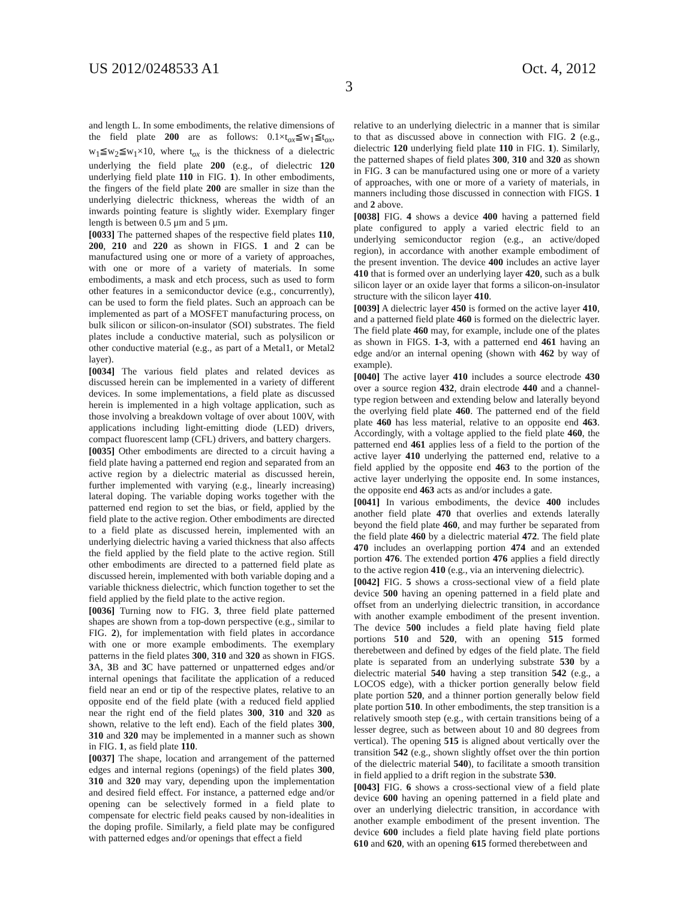US 2012/0248533 A1 Oct. 4, 2012
3
and length L. In some embodiments, the relative dimensions of the field plate 200 are as follows: 0.1×t<sub>ox</sub>≦w<sub>1</sub>≦t<sub>ox</sub>, w<sub>1</sub>≦w<sub>2</sub>≦w<sub>1</sub>×10, where t<sub>ox</sub> is the thickness of a dielectric underlying the field plate 200 (e.g., of dielectric 120 underlying field plate 110 in FIG. 1). In other embodiments, the fingers of the field plate 200 are smaller in size than the underlying dielectric thickness, whereas the width of an inwards pointing feature is slightly wider. Exemplary finger length is between 0.5 μm and 5 μm.
[0033] The patterned shapes of the respective field plates 110, 200, 210 and 220 as shown in FIGS. 1 and 2 can be manufactured using one or more of a variety of approaches, with one or more of a variety of materials. In some embodiments, a mask and etch process, such as used to form other features in a semiconductor device (e.g., concurrently), can be used to form the field plates. Such an approach can be implemented as part of a MOSFET manufacturing process, on bulk silicon or silicon-on-insulator (SOI) substrates. The field plates include a conductive material, such as polysilicon or other conductive material (e.g., as part of a Metal1, or Metal2 layer).
[0034] The various field plates and related devices as discussed herein can be implemented in a variety of different devices. In some implementations, a field plate as discussed herein is implemented in a high voltage application, such as those involving a breakdown voltage of over about 100V, with applications including light-emitting diode (LED) drivers, compact fluorescent lamp (CFL) drivers, and battery chargers.
[0035] Other embodiments are directed to a circuit having a field plate having a patterned end region and separated from an active region by a dielectric material as discussed herein, further implemented with varying (e.g., linearly increasing) lateral doping. The variable doping works together with the patterned end region to set the bias, or field, applied by the field plate to the active region. Other embodiments are directed to a field plate as discussed herein, implemented with an underlying dielectric having a varied thickness that also affects the field applied by the field plate to the active region. Still other embodiments are directed to a patterned field plate as discussed herein, implemented with both variable doping and a variable thickness dielectric, which function together to set the field applied by the field plate to the active region.
[0036] Turning now to FIG. 3, three field plate patterned shapes are shown from a top-down perspective (e.g., similar to FIG. 2), for implementation with field plates in accordance with one or more example embodiments. The exemplary patterns in the field plates 300, 310 and 320 as shown in FIGS. 3 A, 3 B and 3 C have patterned or unpatterned edges and/or internal openings that facilitate the application of a reduced field near an end or tip of the respective plates, relative to an opposite end of the field plate (with a reduced field applied near the right end of the field plates 300, 310 and 320 as shown, relative to the left end). Each of the field plates 300, 310 and 320 may be implemented in a manner such as shown in FIG. 1, as field plate 110.
[0037] The shape, location and arrangement of the patterned edges and internal regions (openings) of the field plates 300, 310 and 320 may vary, depending upon the implementation and desired field effect. For instance, a patterned edge and/or opening can be selectively formed in a field plate to compensate for electric field peaks caused by non-idealities in the doping profile. Similarly, a field plate may be configured with patterned edges and/or openings that effect a field
relative to an underlying dielectric in a manner that is similar to that as discussed above in connection with FIG. 2 (e.g., dielectric 120 underlying field plate 110 in FIG. 1). Similarly, the patterned shapes of field plates 300, 310 and 320 as shown in FIG. 3 can be manufactured using one or more of a variety of approaches, with one or more of a variety of materials, in manners including those discussed in connection with FIGS. 1 and 2 above.
[0038] FIG. 4 shows a device 400 having a patterned field plate configured to apply a varied electric field to an underlying semiconductor region (e.g., an active/doped region), in accordance with another example embodiment of the present invention. The device 400 includes an active layer 410 that is formed over an underlying layer 420, such as a bulk silicon layer or an oxide layer that forms a silicon-on-insulator structure with the silicon layer 410.
[0039] A dielectric layer 450 is formed on the active layer 410, and a patterned field plate 460 is formed on the dielectric layer. The field plate 460 may, for example, include one of the plates as shown in FIGS. 1-3, with a patterned end 461 having an edge and/or an internal opening (shown with 462 by way of example).
[0040] The active layer 410 includes a source electrode 430 over a source region 432, drain electrode 440 and a channel-type region between and extending below and laterally beyond the overlying field plate 460. The patterned end of the field plate 460 has less material, relative to an opposite end 463. Accordingly, with a voltage applied to the field plate 460, the patterned end 461 applies less of a field to the portion of the active layer 410 underlying the patterned end, relative to a field applied by the opposite end 463 to the portion of the active layer underlying the opposite end. In some instances, the opposite end 463 acts as and/or includes a gate.
[0041] In various embodiments, the device 400 includes another field plate 470 that overlies and extends laterally beyond the field plate 460, and may further be separated from the field plate 460 by a dielectric material 472. The field plate 470 includes an overlapping portion 474 and an extended portion 476. The extended portion 476 applies a field directly to the active region 410 (e.g., via an intervening dielectric).
[0042] FIG. 5 shows a cross-sectional view of a field plate device 500 having an opening patterned in a field plate and offset from an underlying dielectric transition, in accordance with another example embodiment of the present invention. The device 500 includes a field plate having field plate portions 510 and 520, with an opening 515 formed therebetween and defined by edges of the field plate. The field plate is separated from an underlying substrate 530 by a dielectric material 540 having a step transition 542 (e.g., a LOCOS edge), with a thicker portion generally below field plate portion 520, and a thinner portion generally below field plate portion 510. In other embodiments, the step transition is a relatively smooth step (e.g., with certain transitions being of a lesser degree, such as between about 10 and 80 degrees from vertical). The opening 515 is aligned about vertically over the transition 542 (e.g., shown slightly offset over the thin portion of the dielectric material 540), to facilitate a smooth transition in field applied to a drift region in the substrate 530.
[0043] FIG. 6 shows a cross-sectional view of a field plate device 600 having an opening patterned in a field plate and over an underlying dielectric transition, in accordance with another example embodiment of the present invention. The device 600 includes a field plate having field plate portions 610 and 620, with an opening 615 formed therebetween and